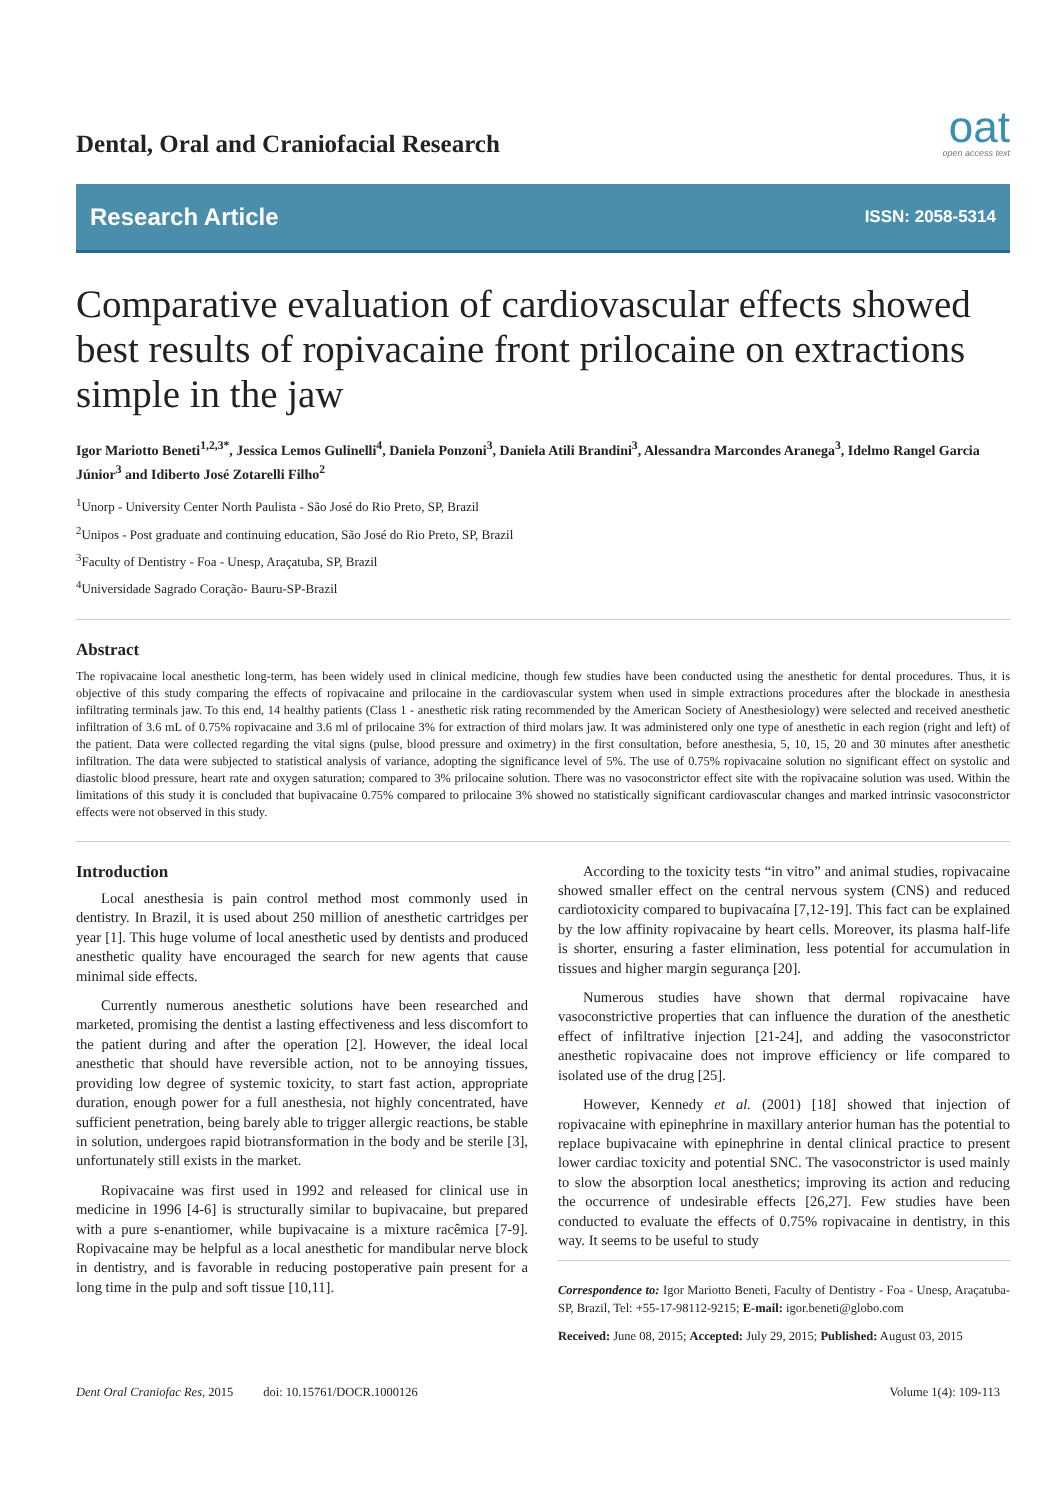Dental, Oral and Craniofacial Research
oat
open access text
Research Article ISSN: 2058-5314
Comparative evaluation of cardiovascular effects showed best results of ropivacaine front prilocaine on extractions simple in the jaw
Igor Mariotto Beneti<sup>1,2,3*</sup>, Jessica Lemos Gulinelli<sup>4</sup>, Daniela Ponzoni<sup>3</sup>, Daniela Atili Brandini<sup>3</sup>, Alessandra Marcondes Aranega<sup>3</sup>, Idelmo Rangel Garcia Júnior<sup>3</sup> and Idiberto José Zotarelli Filho<sup>2</sup>
<sup>1</sup> Unorp - University Center North Paulista - São José do Rio Preto, SP, Brazil
<sup>2</sup> Unipos - Post graduate and continuing education, São José do Rio Preto, SP, Brazil
<sup>3</sup> Faculty of Dentistry - Foa - Unesp, Araçatuba, SP, Brazil
<sup>4</sup> Universidade Sagrado Coração- Bauru-SP-Brazil
Abstract
The ropivacaine local anesthetic long-term, has been widely used in clinical medicine, though few studies have been conducted using the anesthetic for dental procedures. Thus, it is objective of this study comparing the effects of ropivacaine and prilocaine in the cardiovascular system when used in simple extractions procedures after the blockade in anesthesia infiltrating terminals jaw. To this end, 14 healthy patients (Class 1 - anesthetic risk rating recommended by the American Society of Anesthesiology) were selected and received anesthetic infiltration of 3.6 mL of 0.75% ropivacaine and 3.6 ml of prilocaine 3% for extraction of third molars jaw. It was administered only one type of anesthetic in each region (right and left) of the patient. Data were collected regarding the vital signs (pulse, blood pressure and oximetry) in the first consultation, before anesthesia, 5, 10, 15, 20 and 30 minutes after anesthetic infiltration. The data were subjected to statistical analysis of variance, adopting the significance level of 5%. The use of 0.75% ropivacaine solution no significant effect on systolic and diastolic blood pressure, heart rate and oxygen saturation; compared to 3% prilocaine solution. There was no vasoconstrictor effect site with the ropivacaine solution was used. Within the limitations of this study it is concluded that bupivacaine 0.75% compared to prilocaine 3% showed no statistically significant cardiovascular changes and marked intrinsic vasoconstrictor effects were not observed in this study.
Introduction
Local anesthesia is pain control method most commonly used in dentistry. In Brazil, it is used about 250 million of anesthetic cartridges per year [1]. This huge volume of local anesthetic used by dentists and produced anesthetic quality have encouraged the search for new agents that cause minimal side effects.
Currently numerous anesthetic solutions have been researched and marketed, promising the dentist a lasting effectiveness and less discomfort to the patient during and after the operation [2]. However, the ideal local anesthetic that should have reversible action, not to be annoying tissues, providing low degree of systemic toxicity, to start fast action, appropriate duration, enough power for a full anesthesia, not highly concentrated, have sufficient penetration, being barely able to trigger allergic reactions, be stable in solution, undergoes rapid biotransformation in the body and be sterile [3], unfortunately still exists in the market.
Ropivacaine was first used in 1992 and released for clinical use in medicine in 1996 [4-6] is structurally similar to bupivacaine, but prepared with a pure s-enantiomer, while bupivacaine is a mixture racêmica [7-9]. Ropivacaine may be helpful as a local anesthetic for mandibular nerve block in dentistry, and is favorable in reducing postoperative pain present for a long time in the pulp and soft tissue [10,11].
According to the toxicity tests “in vitro” and animal studies, ropivacaine showed smaller effect on the central nervous system (CNS) and reduced cardiotoxicity compared to bupivacaína [7,12-19]. This fact can be explained by the low affinity ropivacaine by heart cells. Moreover, its plasma half-life is shorter, ensuring a faster elimination, less potential for accumulation in tissues and higher margin segurança [20].
Numerous studies have shown that dermal ropivacaine have vasoconstrictive properties that can influence the duration of the anesthetic effect of infiltrative injection [21-24], and adding the vasoconstrictor anesthetic ropivacaine does not improve efficiency or life compared to isolated use of the drug [25].
However, Kennedy et al. (2001) [18] showed that injection of ropivacaine with epinephrine in maxillary anterior human has the potential to replace bupivacaine with epinephrine in dental clinical practice to present lower cardiac toxicity and potential SNC. The vasoconstrictor is used mainly to slow the absorption local anesthetics; improving its action and reducing the occurrence of undesirable effects [26,27]. Few studies have been conducted to evaluate the effects of 0.75% ropivacaine in dentistry, in this way. It seems to be useful to study
Correspondence to: Igor Mariotto Beneti, Faculty of Dentistry - Foa - Unesp, Araçatuba-SP, Brazil, Tel: +55-17-98112-9215; E-mail: igor.beneti@globo.com
Received: June 08, 2015; Accepted: July 29, 2015; Published: August 03, 2015
Dent Oral Craniofac Res, 2015 doi: 10.15761/DOCR.1000126 Volume 1(4): 109-113